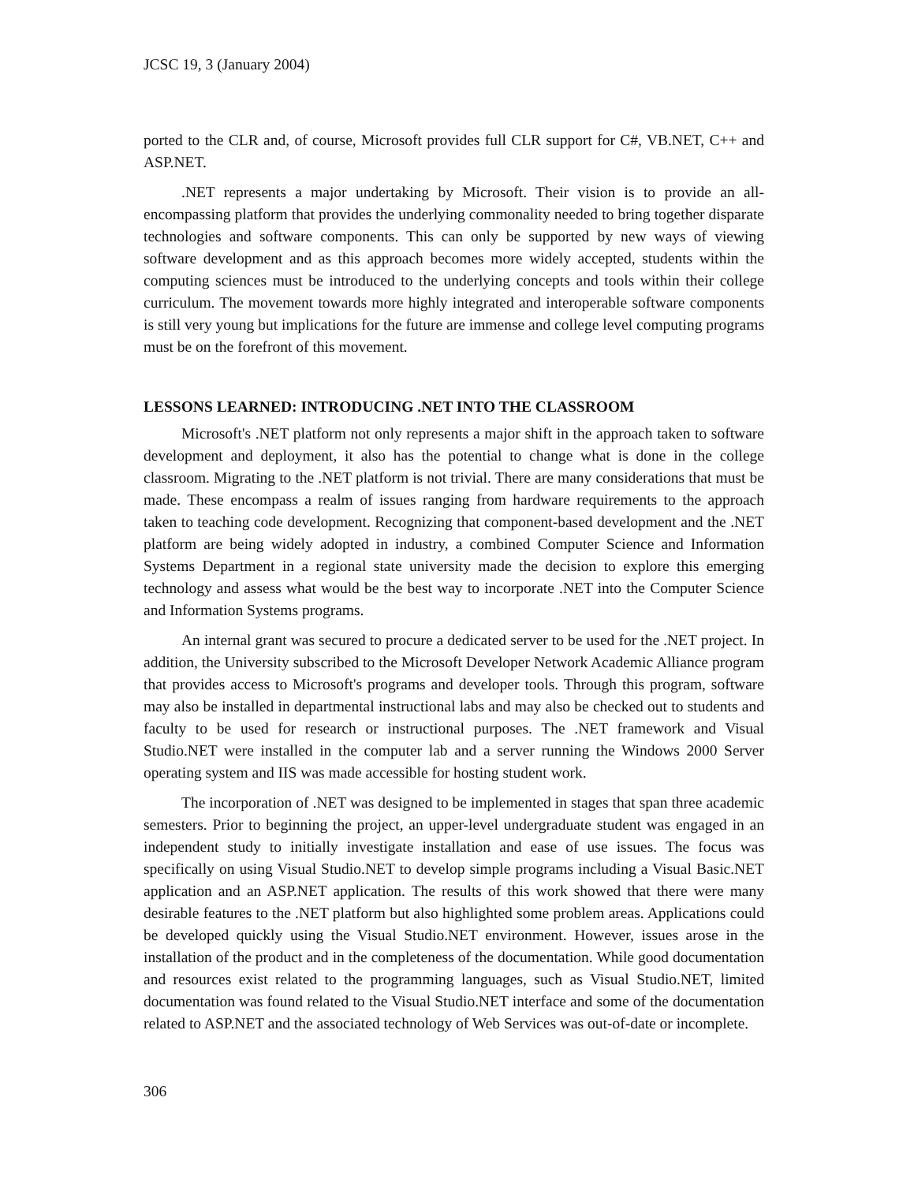JCSC 19, 3 (January 2004)
ported to the CLR and, of course, Microsoft provides full CLR support for C#, VB.NET, C++ and ASP.NET.
.NET represents a major undertaking by Microsoft. Their vision is to provide an all-encompassing platform that provides the underlying commonality needed to bring together disparate technologies and software components. This can only be supported by new ways of viewing software development and as this approach becomes more widely accepted, students within the computing sciences must be introduced to the underlying concepts and tools within their college curriculum. The movement towards more highly integrated and interoperable software components is still very young but implications for the future are immense and college level computing programs must be on the forefront of this movement.
LESSONS LEARNED: INTRODUCING .NET INTO THE CLASSROOM
Microsoft's .NET platform not only represents a major shift in the approach taken to software development and deployment, it also has the potential to change what is done in the college classroom. Migrating to the .NET platform is not trivial. There are many considerations that must be made. These encompass a realm of issues ranging from hardware requirements to the approach taken to teaching code development. Recognizing that component-based development and the .NET platform are being widely adopted in industry, a combined Computer Science and Information Systems Department in a regional state university made the decision to explore this emerging technology and assess what would be the best way to incorporate .NET into the Computer Science and Information Systems programs.
An internal grant was secured to procure a dedicated server to be used for the .NET project. In addition, the University subscribed to the Microsoft Developer Network Academic Alliance program that provides access to Microsoft's programs and developer tools. Through this program, software may also be installed in departmental instructional labs and may also be checked out to students and faculty to be used for research or instructional purposes. The .NET framework and Visual Studio.NET were installed in the computer lab and a server running the Windows 2000 Server operating system and IIS was made accessible for hosting student work.
The incorporation of .NET was designed to be implemented in stages that span three academic semesters. Prior to beginning the project, an upper-level undergraduate student was engaged in an independent study to initially investigate installation and ease of use issues. The focus was specifically on using Visual Studio.NET to develop simple programs including a Visual Basic.NET application and an ASP.NET application. The results of this work showed that there were many desirable features to the .NET platform but also highlighted some problem areas. Applications could be developed quickly using the Visual Studio.NET environment. However, issues arose in the installation of the product and in the completeness of the documentation. While good documentation and resources exist related to the programming languages, such as Visual Studio.NET, limited documentation was found related to the Visual Studio.NET interface and some of the documentation related to ASP.NET and the associated technology of Web Services was out-of-date or incomplete.
306